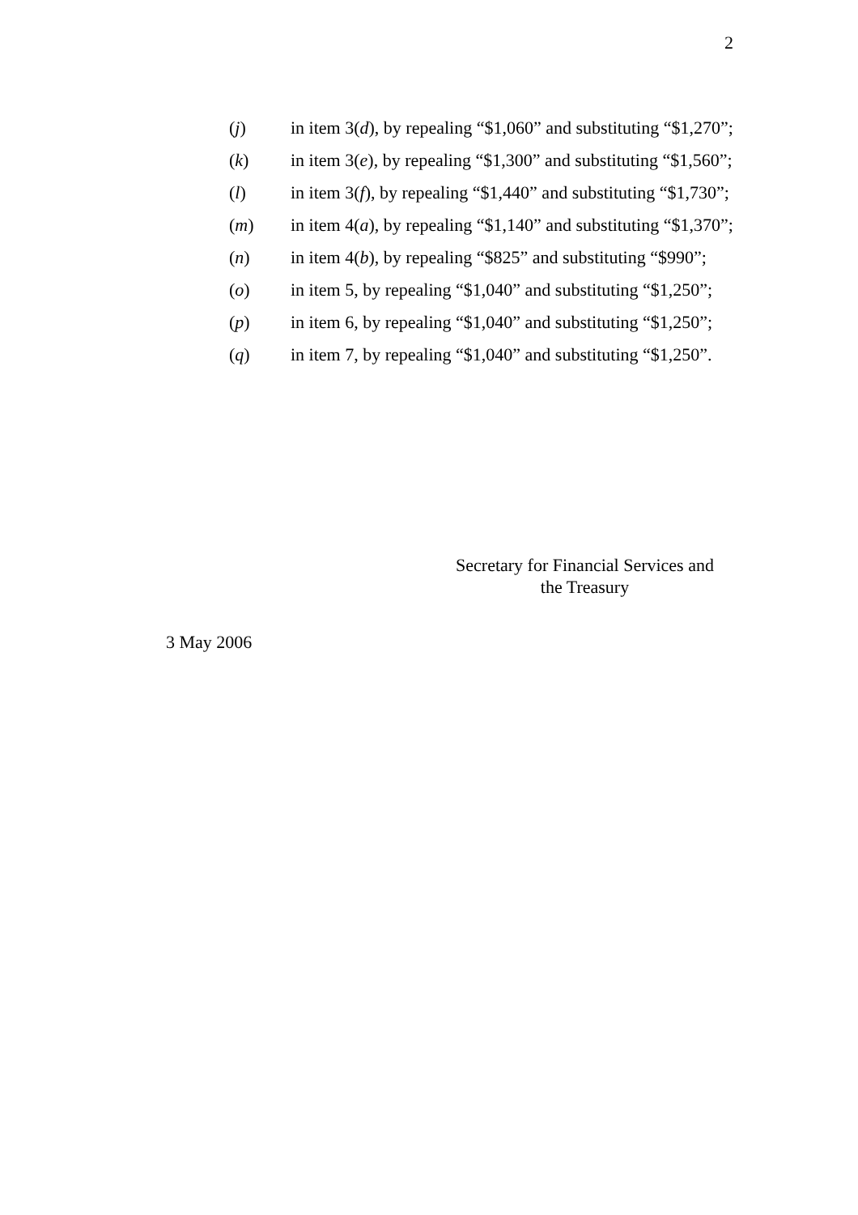2
(j) in item 3(d), by repealing “$1,060” and substituting “$1,270”;
(k) in item 3(e), by repealing “$1,300” and substituting “$1,560”;
(l) in item 3(f), by repealing “$1,440” and substituting “$1,730”;
(m) in item 4(a), by repealing “$1,140” and substituting “$1,370”;
(n) in item 4(b), by repealing “$825” and substituting “$990”;
(o) in item 5, by repealing “$1,040” and substituting “$1,250”;
(p) in item 6, by repealing “$1,040” and substituting “$1,250”;
(q) in item 7, by repealing “$1,040” and substituting “$1,250”.
Secretary for Financial Services and
the Treasury
3 May 2006